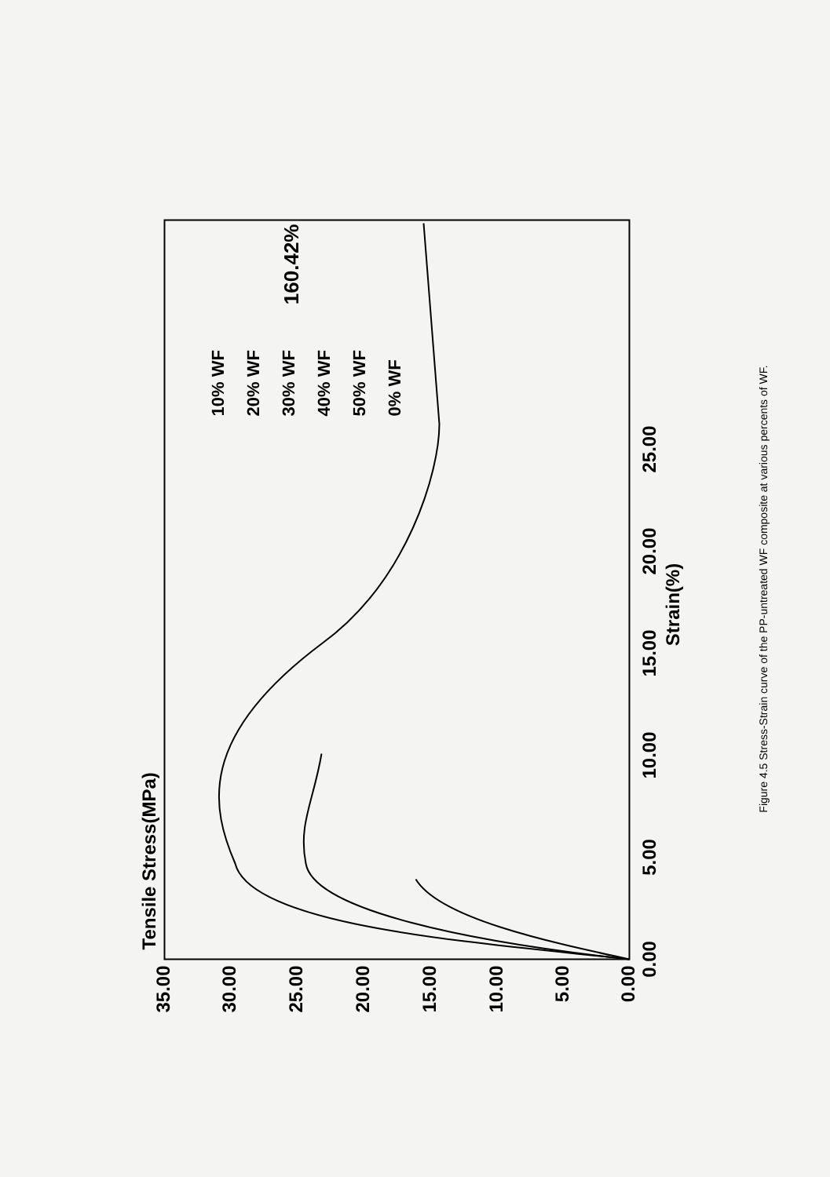Tensile Stress(MPa)
0.00
5.00
10.00
15.00
20.00
25.00
30.00
35.00
0.00
5.00
10.00
15.00
20.00
25.00
Strain(%)
160.42%
10% WF
20% WF
30% WF
40% WF
50% WF
0% WF
Figure 4.5 Stress-Strain curve of the PP-untreated WF composite at various percents of WF.